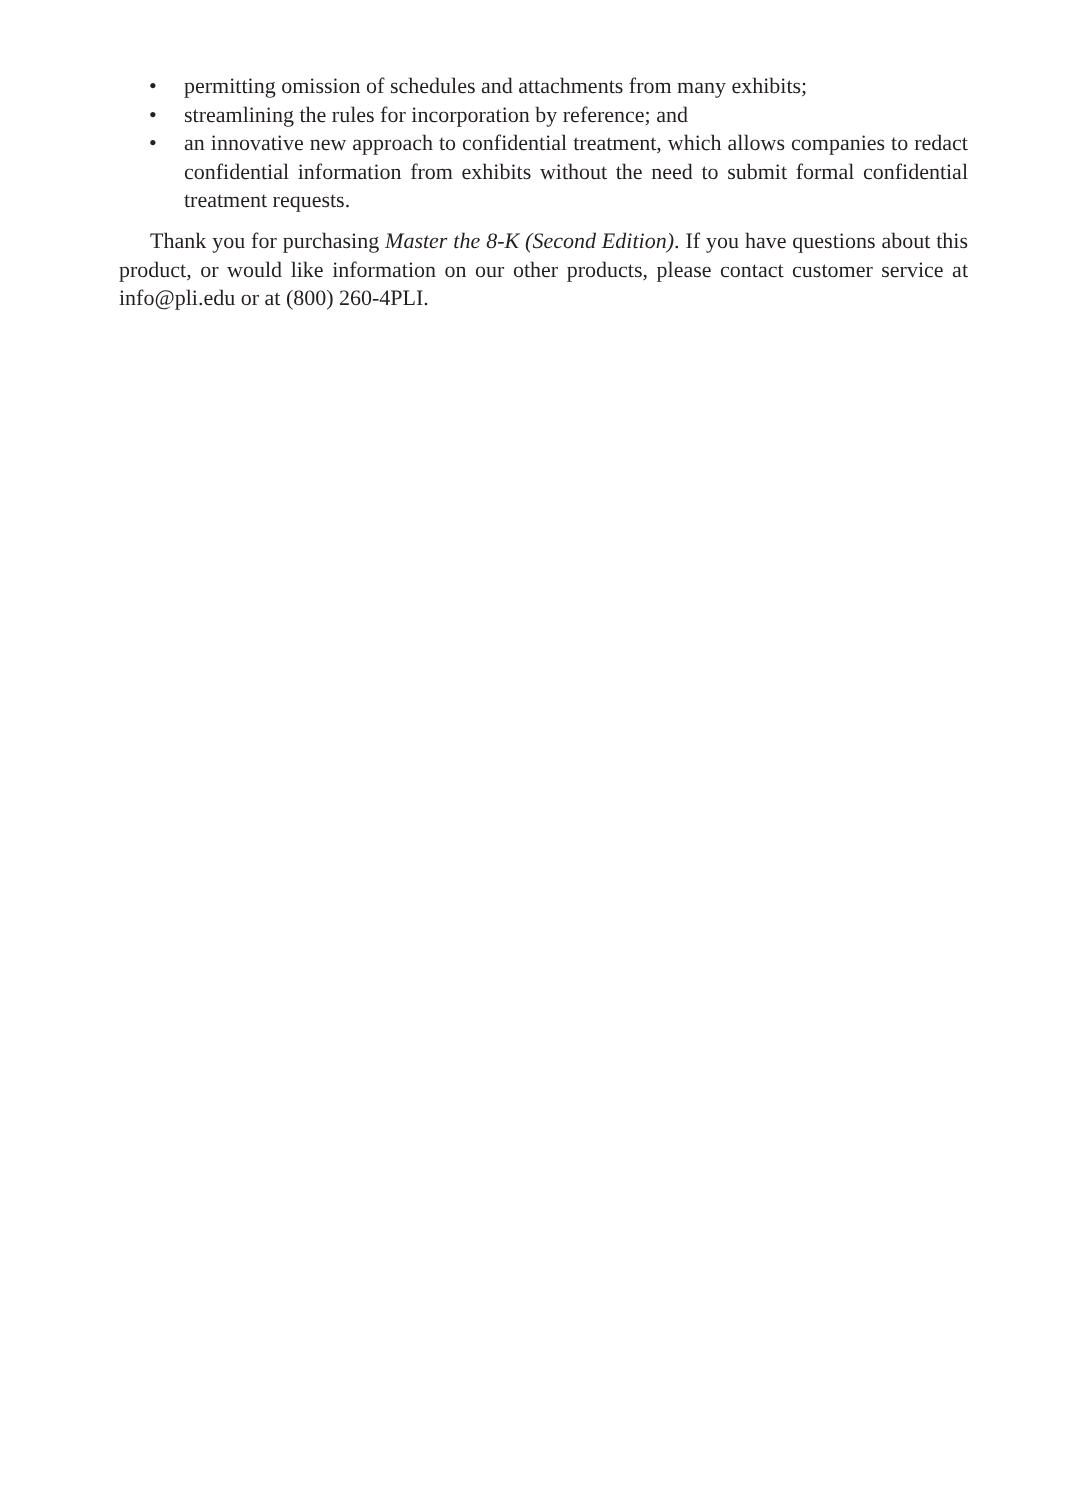• permitting omission of schedules and attachments from many exhibits;
• streamlining the rules for incorporation by reference; and
• an innovative new approach to confidential treatment, which allows companies to redact confidential information from exhibits without the need to submit formal confidential treatment requests.
Thank you for purchasing Master the 8-K (Second Edition). If you have questions about this product, or would like information on our other products, please contact customer service at info@pli.edu or at (800) 260-4PLI.